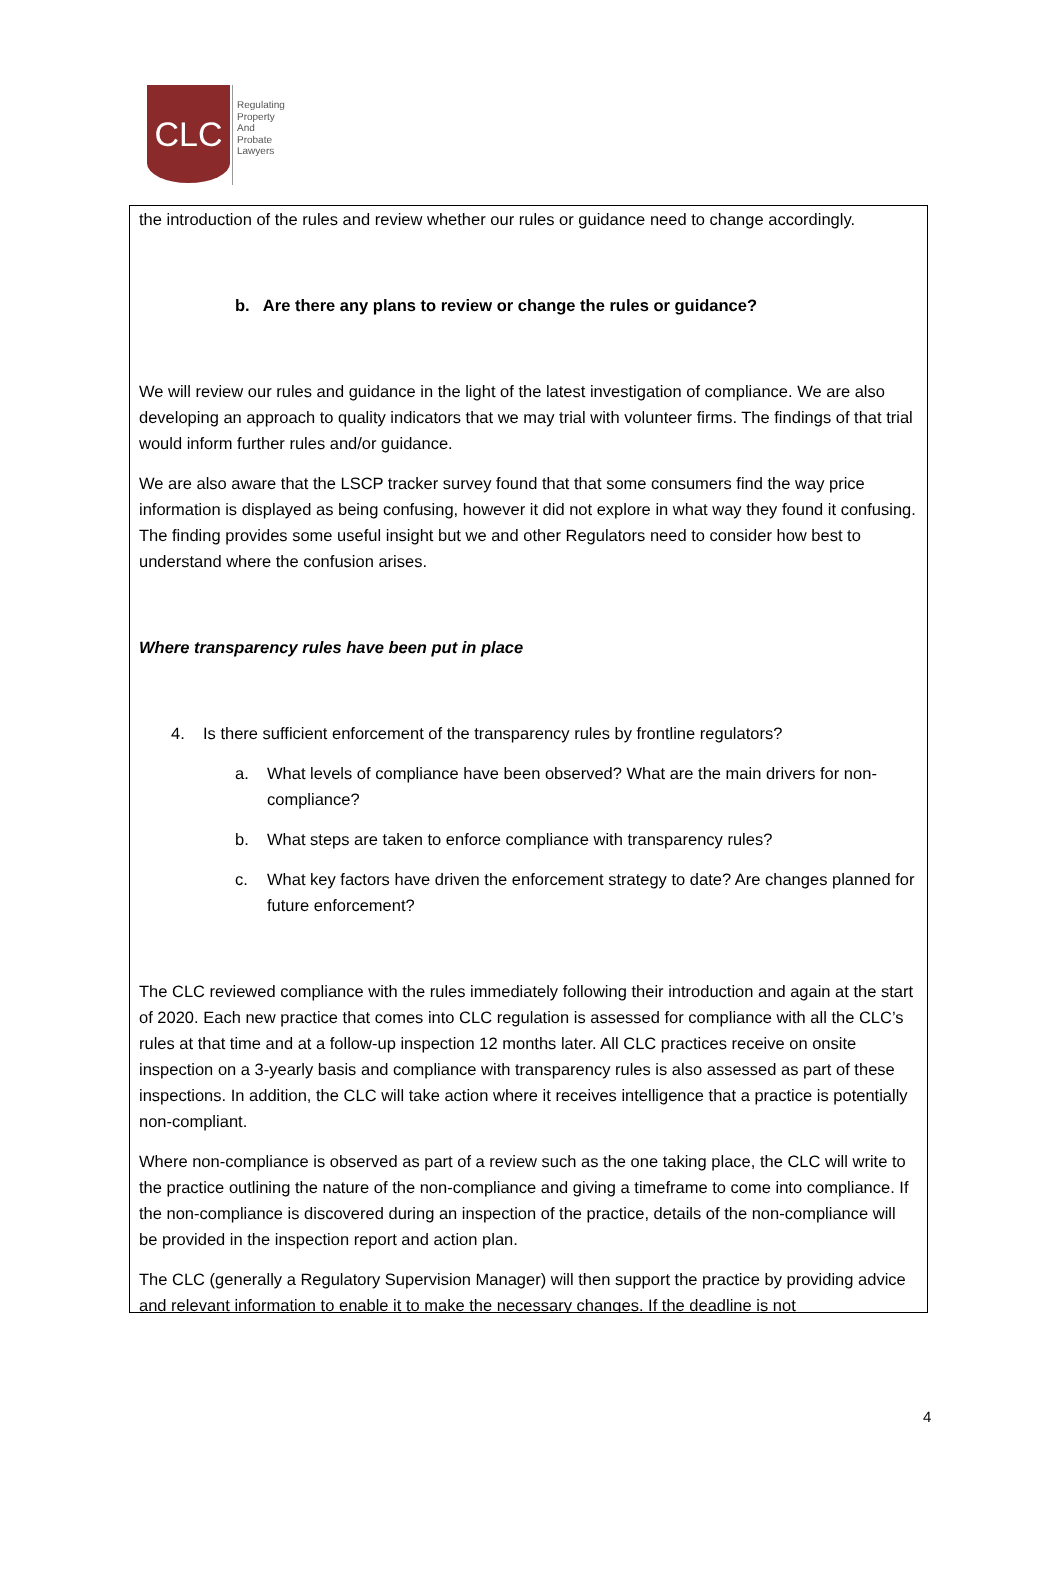CLC
Regulating
Property
And
Probate
Lawyers
the introduction of the rules and review whether our rules or guidance need to change accordingly.
b. Are there any plans to review or change the rules or guidance?
We will review our rules and guidance in the light of the latest investigation of compliance. We are also developing an approach to quality indicators that we may trial with volunteer firms. The findings of that trial would inform further rules and/or guidance.
We are also aware that the LSCP tracker survey found that that some consumers find the way price information is displayed as being confusing, however it did not explore in what way they found it confusing. The finding provides some useful insight but we and other Regulators need to consider how best to understand where the confusion arises.
Where transparency rules have been put in place
4. Is there sufficient enforcement of the transparency rules by frontline regulators?
a. What levels of compliance have been observed? What are the main drivers for non-compliance?
b. What steps are taken to enforce compliance with transparency rules?
c. What key factors have driven the enforcement strategy to date? Are changes planned for future enforcement?
The CLC reviewed compliance with the rules immediately following their introduction and again at the start of 2020. Each new practice that comes into CLC regulation is assessed for compliance with all the CLC’s rules at that time and at a follow-up inspection 12 months later. All CLC practices receive on onsite inspection on a 3-yearly basis and compliance with transparency rules is also assessed as part of these inspections. In addition, the CLC will take action where it receives intelligence that a practice is potentially non-compliant.
Where non-compliance is observed as part of a review such as the one taking place, the CLC will write to the practice outlining the nature of the non-compliance and giving a timeframe to come into compliance. If the non-compliance is discovered during an inspection of the practice, details of the non-compliance will be provided in the inspection report and action plan.
The CLC (generally a Regulatory Supervision Manager) will then support the practice by providing advice and relevant information to enable it to make the necessary changes. If the deadline is not
4